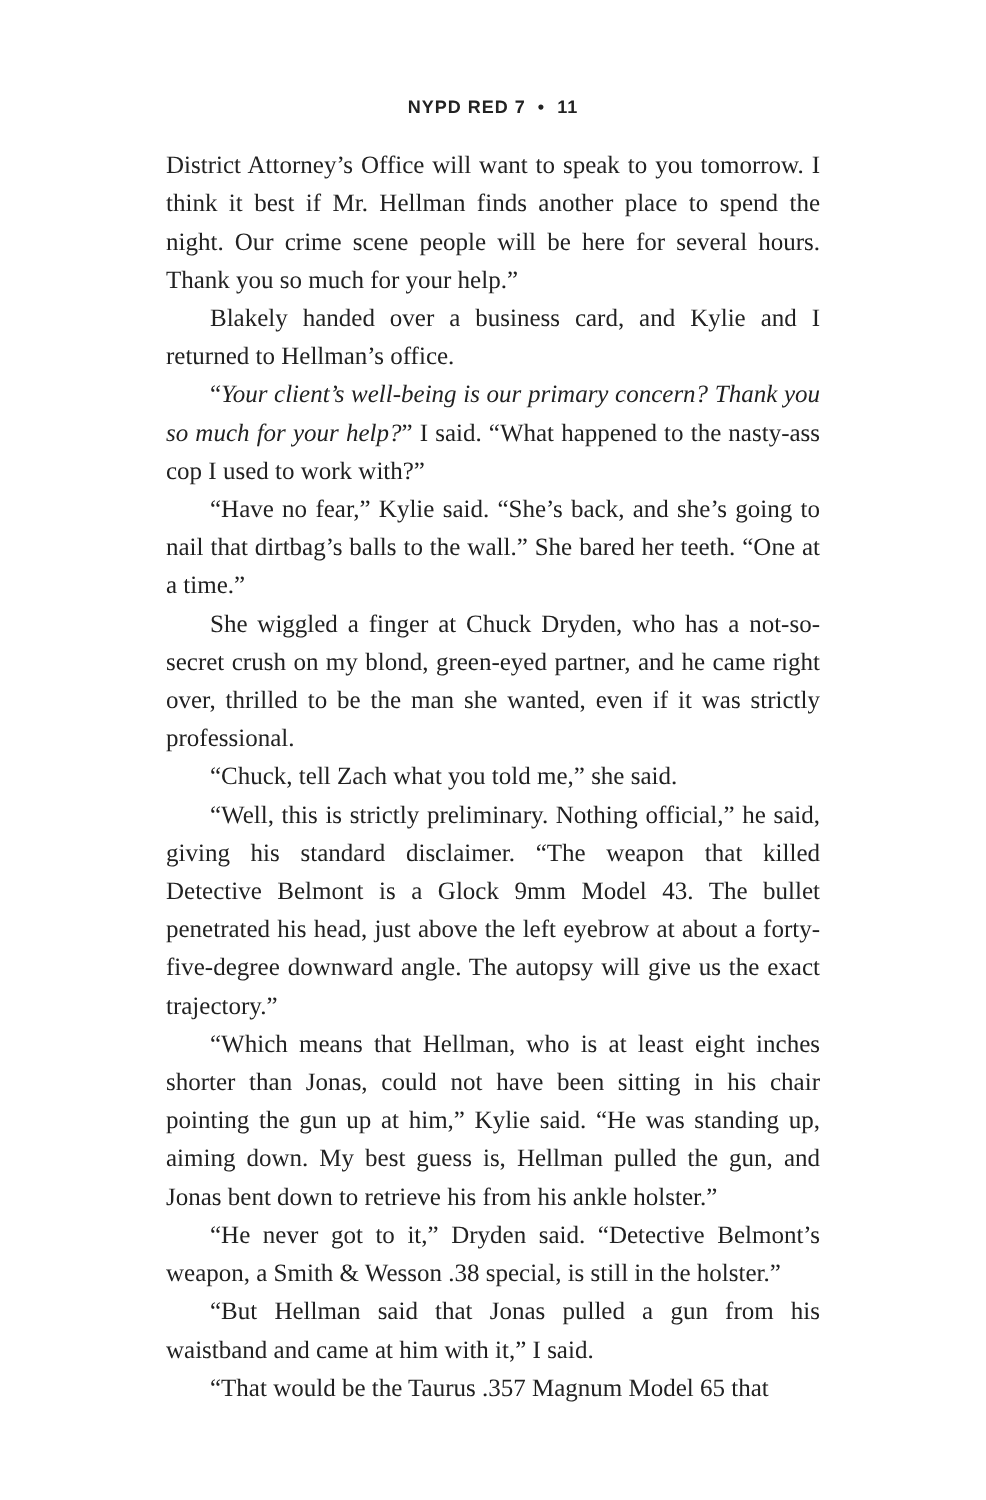NYPD RED 7 • 11
District Attorney’s Office will want to speak to you tomorrow. I think it best if Mr. Hellman finds another place to spend the night. Our crime scene people will be here for several hours. Thank you so much for your help.”
Blakely handed over a business card, and Kylie and I returned to Hellman’s office.
“Your client’s well-being is our primary concern? Thank you so much for your help?” I said. “What happened to the nasty-ass cop I used to work with?”
“Have no fear,” Kylie said. “She’s back, and she’s going to nail that dirtbag’s balls to the wall.” She bared her teeth. “One at a time.”
She wiggled a finger at Chuck Dryden, who has a not-so-secret crush on my blond, green-eyed partner, and he came right over, thrilled to be the man she wanted, even if it was strictly professional.
“Chuck, tell Zach what you told me,” she said.
“Well, this is strictly preliminary. Nothing official,” he said, giving his standard disclaimer. “The weapon that killed Detective Belmont is a Glock 9mm Model 43. The bullet penetrated his head, just above the left eyebrow at about a forty-five-degree downward angle. The autopsy will give us the exact trajectory.”
“Which means that Hellman, who is at least eight inches shorter than Jonas, could not have been sitting in his chair pointing the gun up at him,” Kylie said. “He was standing up, aiming down. My best guess is, Hellman pulled the gun, and Jonas bent down to retrieve his from his ankle holster.”
“He never got to it,” Dryden said. “Detective Belmont’s weapon, a Smith & Wesson .38 special, is still in the holster.”
“But Hellman said that Jonas pulled a gun from his waistband and came at him with it,” I said.
“That would be the Taurus .357 Magnum Model 65 that